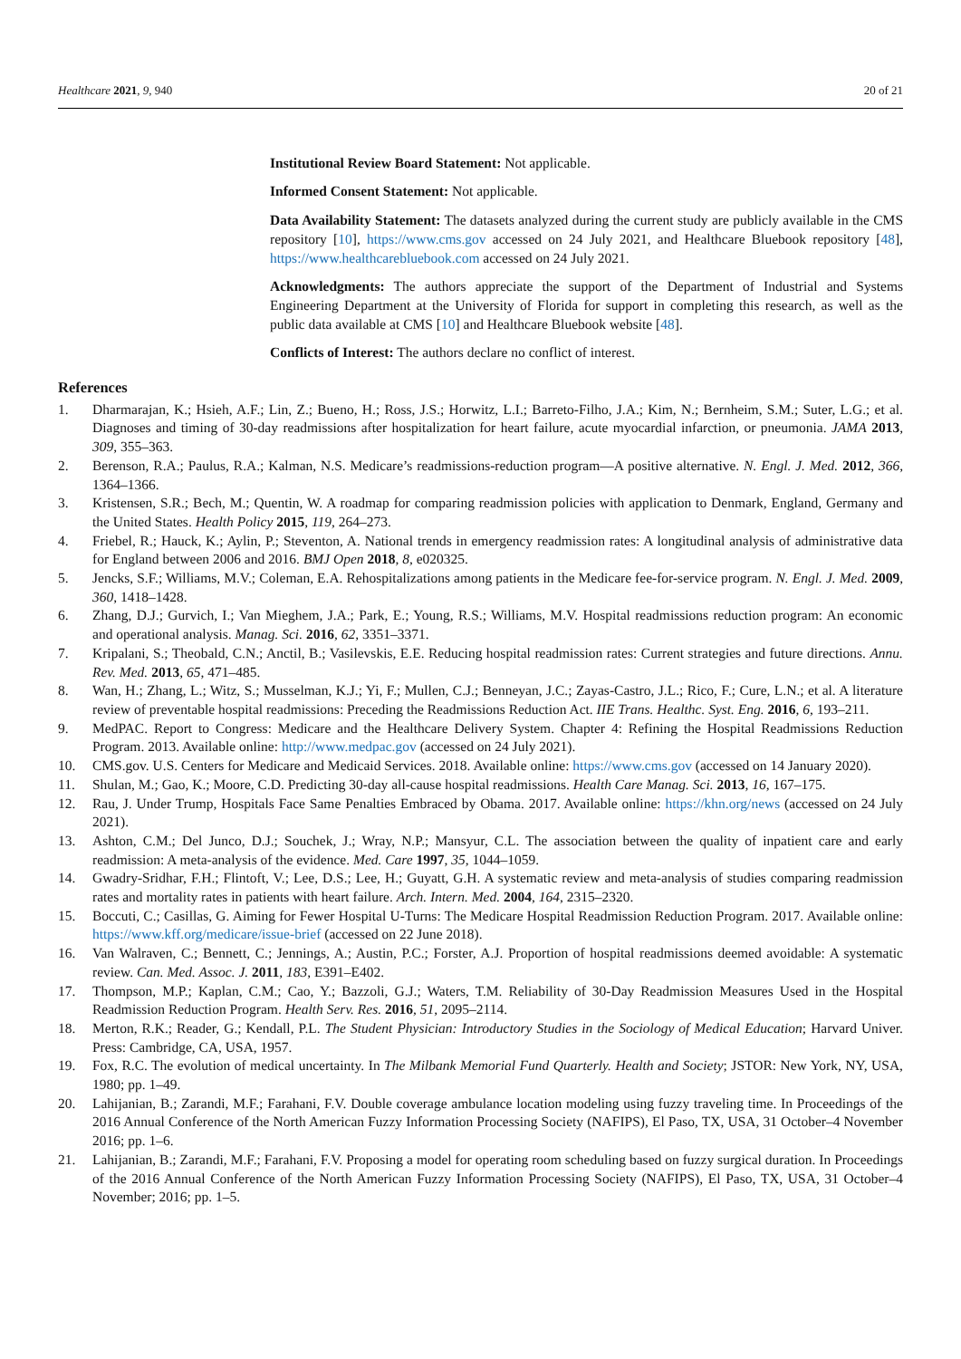Healthcare 2021, 9, 940 20 of 21
Institutional Review Board Statement: Not applicable.
Informed Consent Statement: Not applicable.
Data Availability Statement: The datasets analyzed during the current study are publicly available in the CMS repository [10], https://www.cms.gov accessed on 24 July 2021, and Healthcare Bluebook repository [48], https://www.healthcarebluebook.com accessed on 24 July 2021.
Acknowledgments: The authors appreciate the support of the Department of Industrial and Systems Engineering Department at the University of Florida for support in completing this research, as well as the public data available at CMS [10] and Healthcare Bluebook website [48].
Conflicts of Interest: The authors declare no conflict of interest.
References
1. Dharmarajan, K.; Hsieh, A.F.; Lin, Z.; Bueno, H.; Ross, J.S.; Horwitz, L.I.; Barreto-Filho, J.A.; Kim, N.; Bernheim, S.M.; Suter, L.G.; et al. Diagnoses and timing of 30-day readmissions after hospitalization for heart failure, acute myocardial infarction, or pneumonia. JAMA 2013, 309, 355–363.
2. Berenson, R.A.; Paulus, R.A.; Kalman, N.S. Medicare’s readmissions-reduction program—A positive alternative. N. Engl. J. Med. 2012, 366, 1364–1366.
3. Kristensen, S.R.; Bech, M.; Quentin, W. A roadmap for comparing readmission policies with application to Denmark, England, Germany and the United States. Health Policy 2015, 119, 264–273.
4. Friebel, R.; Hauck, K.; Aylin, P.; Steventon, A. National trends in emergency readmission rates: A longitudinal analysis of administrative data for England between 2006 and 2016. BMJ Open 2018, 8, e020325.
5. Jencks, S.F.; Williams, M.V.; Coleman, E.A. Rehospitalizations among patients in the Medicare fee-for-service program. N. Engl. J. Med. 2009, 360, 1418–1428.
6. Zhang, D.J.; Gurvich, I.; Van Mieghem, J.A.; Park, E.; Young, R.S.; Williams, M.V. Hospital readmissions reduction program: An economic and operational analysis. Manag. Sci. 2016, 62, 3351–3371.
7. Kripalani, S.; Theobald, C.N.; Anctil, B.; Vasilevskis, E.E. Reducing hospital readmission rates: Current strategies and future directions. Annu. Rev. Med. 2013, 65, 471–485.
8. Wan, H.; Zhang, L.; Witz, S.; Musselman, K.J.; Yi, F.; Mullen, C.J.; Benneyan, J.C.; Zayas-Castro, J.L.; Rico, F.; Cure, L.N.; et al. A literature review of preventable hospital readmissions: Preceding the Readmissions Reduction Act. IIE Trans. Healthc. Syst. Eng. 2016, 6, 193–211.
9. MedPAC. Report to Congress: Medicare and the Healthcare Delivery System. Chapter 4: Refining the Hospital Readmissions Reduction Program. 2013. Available online: http://www.medpac.gov (accessed on 24 July 2021).
10. CMS.gov. U.S. Centers for Medicare and Medicaid Services. 2018. Available online: https://www.cms.gov (accessed on 14 January 2020).
11. Shulan, M.; Gao, K.; Moore, C.D. Predicting 30-day all-cause hospital readmissions. Health Care Manag. Sci. 2013, 16, 167–175.
12. Rau, J. Under Trump, Hospitals Face Same Penalties Embraced by Obama. 2017. Available online: https://khn.org/news (accessed on 24 July 2021).
13. Ashton, C.M.; Del Junco, D.J.; Souchek, J.; Wray, N.P.; Mansyur, C.L. The association between the quality of inpatient care and early readmission: A meta-analysis of the evidence. Med. Care 1997, 35, 1044–1059.
14. Gwadry-Sridhar, F.H.; Flintoft, V.; Lee, D.S.; Lee, H.; Guyatt, G.H. A systematic review and meta-analysis of studies comparing readmission rates and mortality rates in patients with heart failure. Arch. Intern. Med. 2004, 164, 2315–2320.
15. Boccuti, C.; Casillas, G. Aiming for Fewer Hospital U-Turns: The Medicare Hospital Readmission Reduction Program. 2017. Available online: https://www.kff.org/medicare/issue-brief (accessed on 22 June 2018).
16. Van Walraven, C.; Bennett, C.; Jennings, A.; Austin, P.C.; Forster, A.J. Proportion of hospital readmissions deemed avoidable: A systematic review. Can. Med. Assoc. J. 2011, 183, E391–E402.
17. Thompson, M.P.; Kaplan, C.M.; Cao, Y.; Bazzoli, G.J.; Waters, T.M. Reliability of 30-Day Readmission Measures Used in the Hospital Readmission Reduction Program. Health Serv. Res. 2016, 51, 2095–2114.
18. Merton, R.K.; Reader, G.; Kendall, P.L. The Student Physician: Introductory Studies in the Sociology of Medical Education; Harvard Univer. Press: Cambridge, CA, USA, 1957.
19. Fox, R.C. The evolution of medical uncertainty. In The Milbank Memorial Fund Quarterly. Health and Society; JSTOR: New York, NY, USA, 1980; pp. 1–49.
20. Lahijanian, B.; Zarandi, M.F.; Farahani, F.V. Double coverage ambulance location modeling using fuzzy traveling time. In Proceedings of the 2016 Annual Conference of the North American Fuzzy Information Processing Society (NAFIPS), El Paso, TX, USA, 31 October–4 November 2016; pp. 1–6.
21. Lahijanian, B.; Zarandi, M.F.; Farahani, F.V. Proposing a model for operating room scheduling based on fuzzy surgical duration. In Proceedings of the 2016 Annual Conference of the North American Fuzzy Information Processing Society (NAFIPS), El Paso, TX, USA, 31 October–4 November; 2016; pp. 1–5.